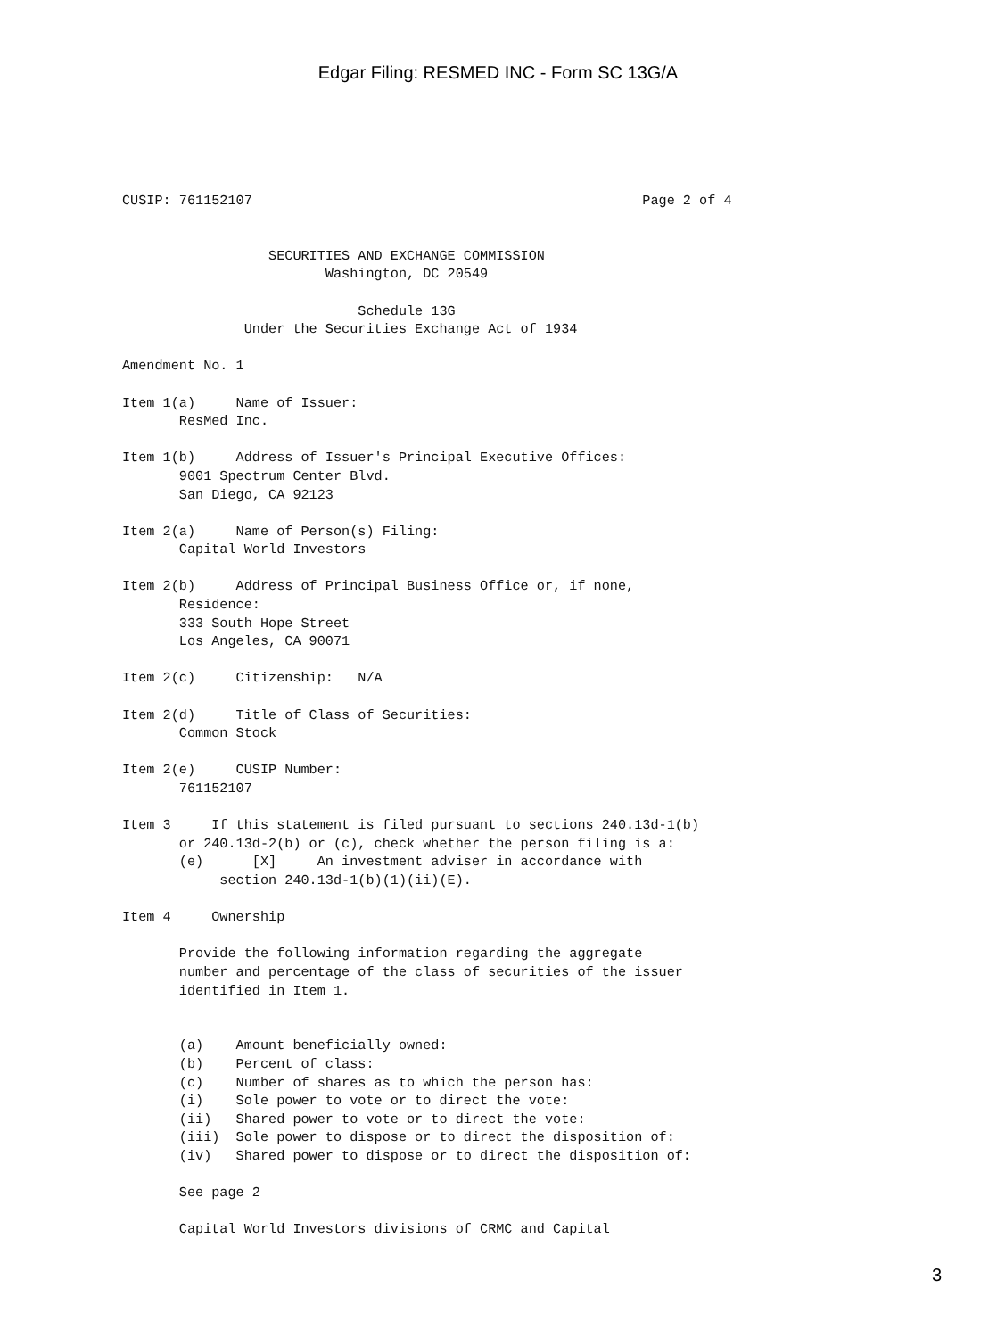Edgar Filing: RESMED INC - Form SC 13G/A
CUSIP: 761152107                                                Page 2 of 4


                  SECURITIES AND EXCHANGE COMMISSION
                         Washington, DC 20549

                             Schedule 13G
               Under the Securities Exchange Act of 1934

Amendment No. 1

Item 1(a)     Name of Issuer:
       ResMed Inc.

Item 1(b)     Address of Issuer's Principal Executive Offices:
       9001 Spectrum Center Blvd.
       San Diego, CA 92123

Item 2(a)     Name of Person(s) Filing:
       Capital World Investors

Item 2(b)     Address of Principal Business Office or, if none,
       Residence:
       333 South Hope Street
       Los Angeles, CA 90071

Item 2(c)     Citizenship:   N/A

Item 2(d)     Title of Class of Securities:
       Common Stock

Item 2(e)     CUSIP Number:
       761152107

Item 3     If this statement is filed pursuant to sections 240.13d-1(b)
       or 240.13d-2(b) or (c), check whether the person filing is a:
       (e)      [X]     An investment adviser in accordance with
            section 240.13d-1(b)(1)(ii)(E).

Item 4     Ownership

       Provide the following information regarding the aggregate
       number and percentage of the class of securities of the issuer
       identified in Item 1.


       (a)    Amount beneficially owned:
       (b)    Percent of class:
       (c)    Number of shares as to which the person has:
       (i)    Sole power to vote or to direct the vote:
       (ii)   Shared power to vote or to direct the vote:
       (iii)  Sole power to dispose or to direct the disposition of:
       (iv)   Shared power to dispose or to direct the disposition of:

       See page 2

       Capital World Investors divisions of CRMC and Capital
3